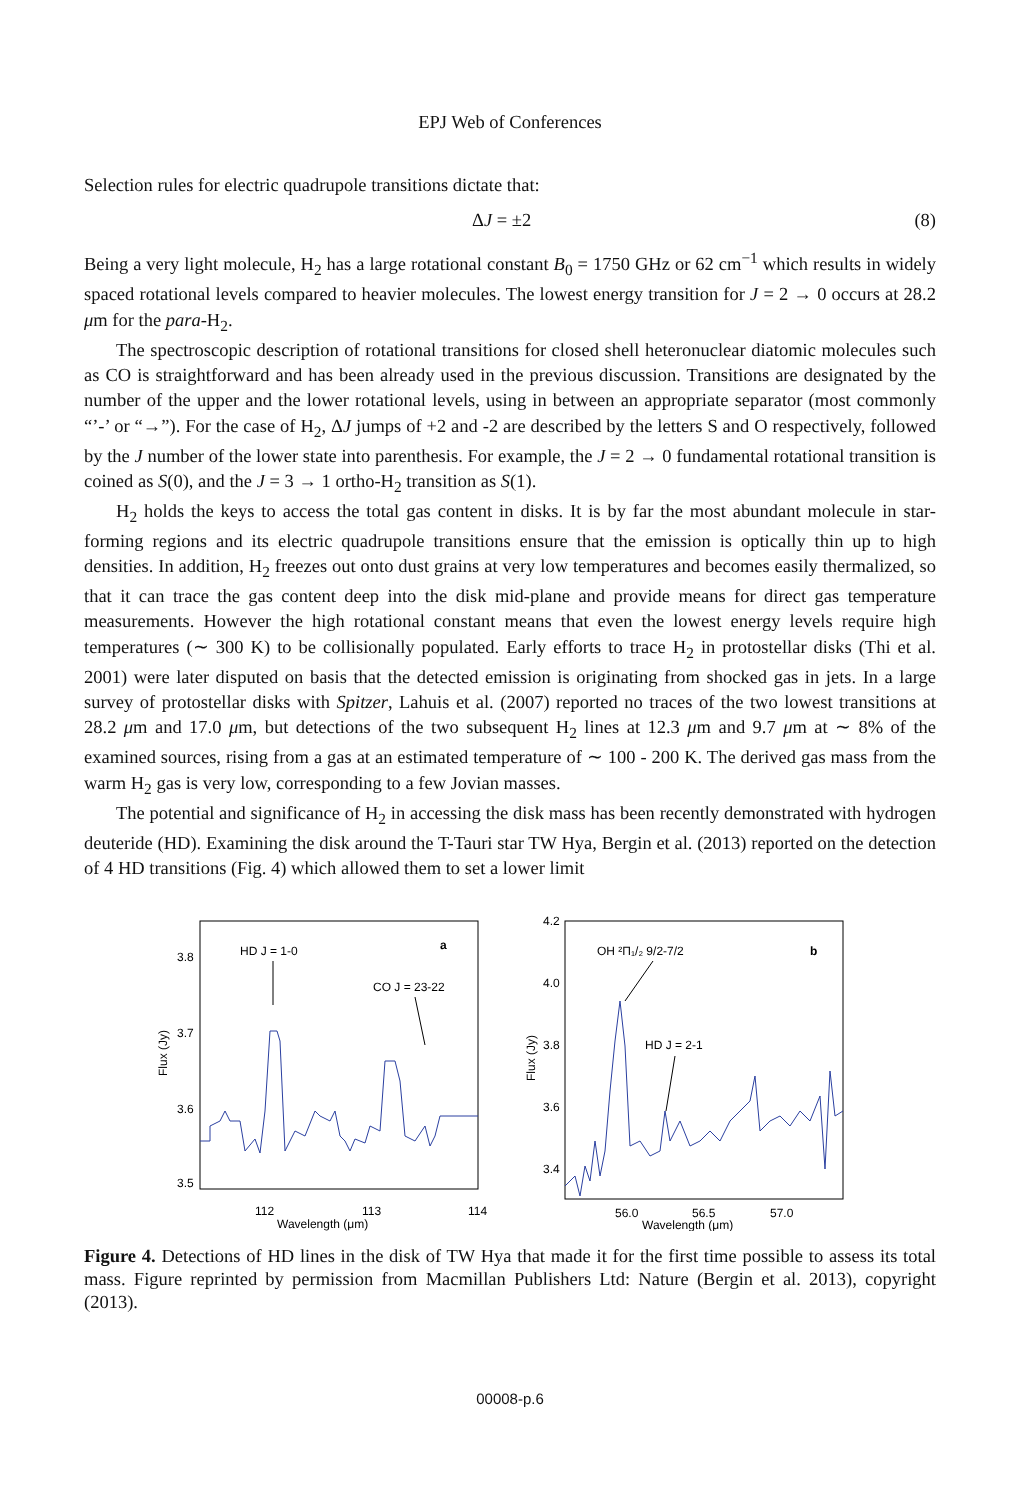EPJ Web of Conferences
Selection rules for electric quadrupole transitions dictate that:
ΔJ = ±2 (8)
Being a very light molecule, H<sub>2</sub> has a large rotational constant B<sub>0</sub> = 1750 GHz or 62 cm<sup>−1</sup> which results in widely spaced rotational levels compared to heavier molecules. The lowest energy transition for J = 2 → 0 occurs at 28.2 μm for the para-H<sub>2</sub>.
The spectroscopic description of rotational transitions for closed shell heteronuclear diatomic molecules such as CO is straightforward and has been already used in the previous discussion. Transitions are designated by the number of the upper and the lower rotational levels, using in between an appropriate separator (most commonly “’-’ or “→”). For the case of H<sub>2</sub>, ΔJ jumps of +2 and -2 are described by the letters S and O respectively, followed by the J number of the lower state into parenthesis. For example, the J = 2 → 0 fundamental rotational transition is coined as S(0), and the J = 3 → 1 ortho-H<sub>2</sub> transition as S(1).
H<sub>2</sub> holds the keys to access the total gas content in disks. It is by far the most abundant molecule in star-forming regions and its electric quadrupole transitions ensure that the emission is optically thin up to high densities. In addition, H<sub>2</sub> freezes out onto dust grains at very low temperatures and becomes easily thermalized, so that it can trace the gas content deep into the disk mid-plane and provide means for direct gas temperature measurements. However the high rotational constant means that even the lowest energy levels require high temperatures (∼ 300 K) to be collisionally populated. Early efforts to trace H<sub>2</sub> in protostellar disks (Thi et al. 2001) were later disputed on basis that the detected emission is originating from shocked gas in jets. In a large survey of protostellar disks with Spitzer, Lahuis et al. (2007) reported no traces of the two lowest transitions at 28.2 μm and 17.0 μm, but detections of the two subsequent H<sub>2</sub> lines at 12.3 μm and 9.7 μm at ∼ 8% of the examined sources, rising from a gas at an estimated temperature of ∼ 100 - 200 K. The derived gas mass from the warm H<sub>2</sub> gas is very low, corresponding to a few Jovian masses.
The potential and significance of H<sub>2</sub> in accessing the disk mass has been recently demonstrated with hydrogen deuteride (HD). Examining the disk around the T-Tauri star TW Hya, Bergin et al. (2013) reported on the detection of 4 HD transitions (Fig. 4) which allowed them to set a lower limit
HD J = 1-0
CO J = 23-22
a
3.8
3.7
3.6
3.5
112
113
114
Wavelength (μm)
Flux (Jy)
OH ²Π₁/₂ 9/2-7/2
HD J = 2-1
b
4.2
4.0
3.8
3.6
3.4
56.0
56.5
57.0
Wavelength (μm)
Flux (Jy)
Figure 4. Detections of HD lines in the disk of TW Hya that made it for the first time possible to assess its total mass. Figure reprinted by permission from Macmillan Publishers Ltd: Nature (Bergin et al. 2013), copyright (2013).
00008-p.6